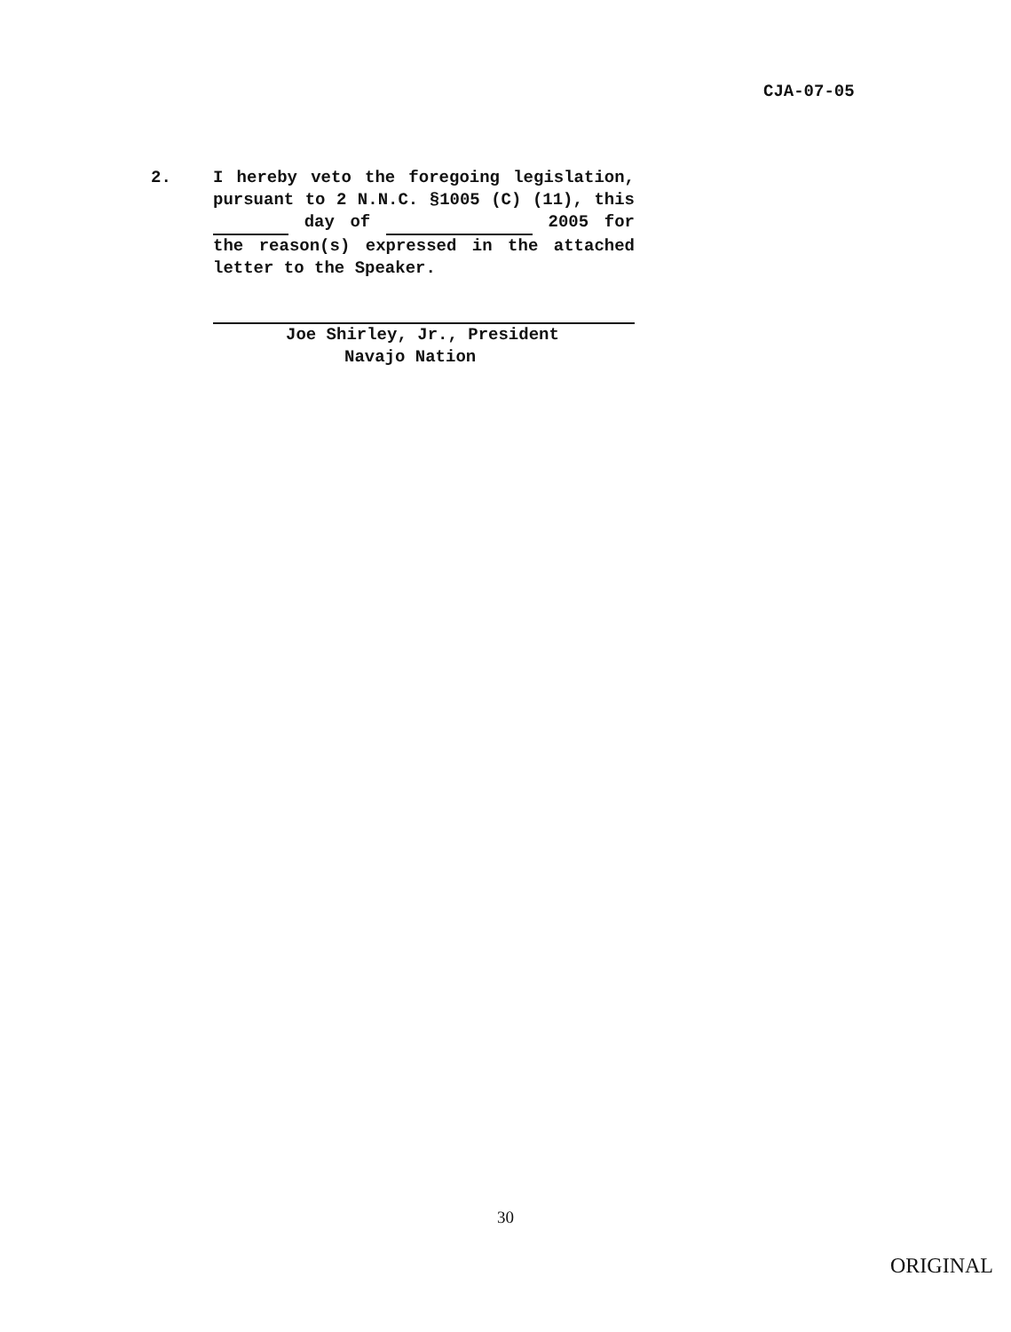CJA-07-05
2. I hereby veto the foregoing legislation, pursuant to 2 N.N.C. §1005 (C) (11), this day of 2005 for the reason(s) expressed in the attached letter to the Speaker.
Joe Shirley, Jr., President
Navajo Nation
30
ORIGINAL